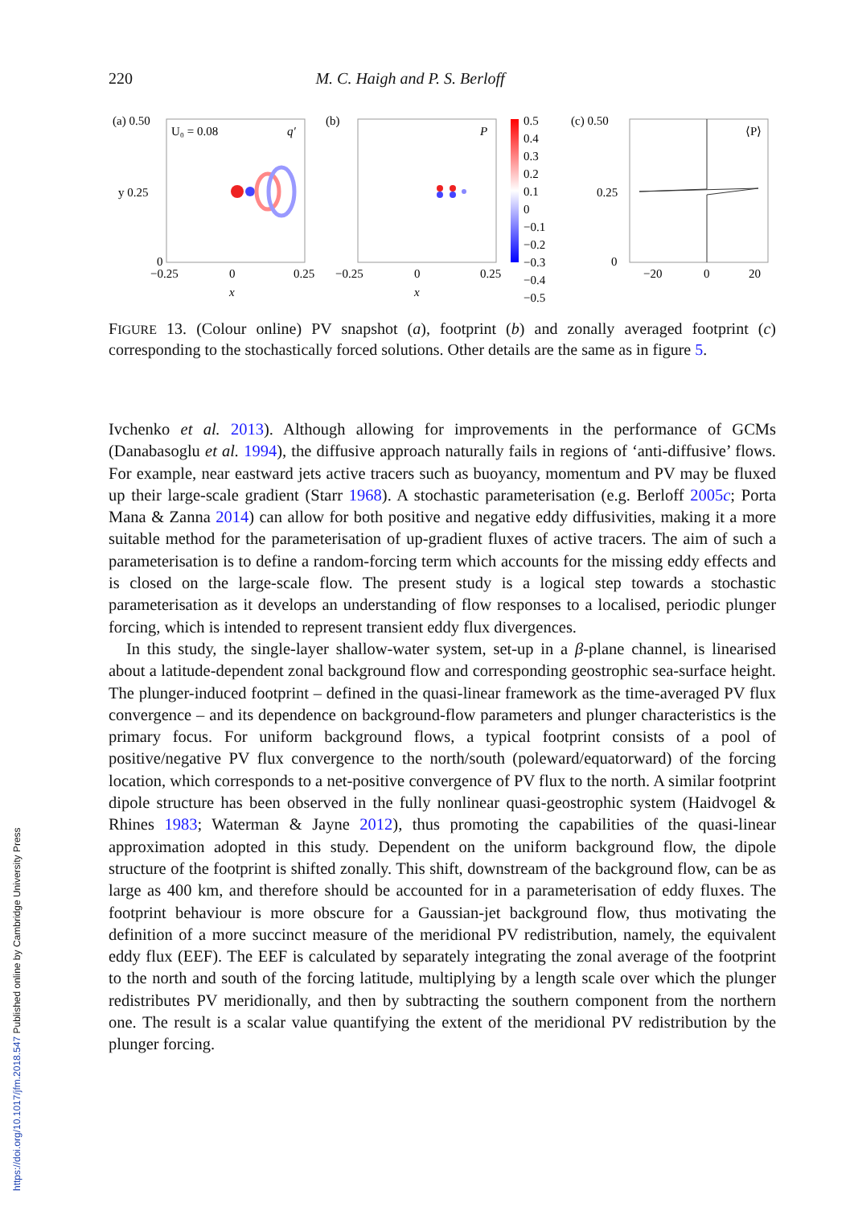https://doi.org/10.1017/jfm.2018.547 Published online by Cambridge University Press
220 M. C. Haigh and P. S. Berloff
(a) 0.50
U₀ = 0.08
q′
y 0.25
0
−0.25
0
0.25
x
(b)
P
−0.25
0
0.25
x
0.5
0.4
0.3
0.2
0.1
0
−0.1
−0.2
−0.3
−0.4
−0.5
(c) 0.50
⟨P⟩
0.25
0
−20
0
20
FIGURE 13. (Colour online) PV snapshot (a), footprint (b) and zonally averaged footprint (c) corresponding to the stochastically forced solutions. Other details are the same as in figure 5.
Ivchenko et al. 2013). Although allowing for improvements in the performance of GCMs (Danabasoglu et al. 1994), the diffusive approach naturally fails in regions of ‘anti-diffusive’ flows. For example, near eastward jets active tracers such as buoyancy, momentum and PV may be fluxed up their large-scale gradient (Starr 1968). A stochastic parameterisation (e.g. Berloff 2005c; Porta Mana & Zanna 2014) can allow for both positive and negative eddy diffusivities, making it a more suitable method for the parameterisation of up-gradient fluxes of active tracers. The aim of such a parameterisation is to define a random-forcing term which accounts for the missing eddy effects and is closed on the large-scale flow. The present study is a logical step towards a stochastic parameterisation as it develops an understanding of flow responses to a localised, periodic plunger forcing, which is intended to represent transient eddy flux divergences.
In this study, the single-layer shallow-water system, set-up in a β-plane channel, is linearised about a latitude-dependent zonal background flow and corresponding geostrophic sea-surface height. The plunger-induced footprint – defined in the quasi-linear framework as the time-averaged PV flux convergence – and its dependence on background-flow parameters and plunger characteristics is the primary focus. For uniform background flows, a typical footprint consists of a pool of positive/negative PV flux convergence to the north/south (poleward/equatorward) of the forcing location, which corresponds to a net-positive convergence of PV flux to the north. A similar footprint dipole structure has been observed in the fully nonlinear quasi-geostrophic system (Haidvogel & Rhines 1983; Waterman & Jayne 2012), thus promoting the capabilities of the quasi-linear approximation adopted in this study. Dependent on the uniform background flow, the dipole structure of the footprint is shifted zonally. This shift, downstream of the background flow, can be as large as 400 km, and therefore should be accounted for in a parameterisation of eddy fluxes. The footprint behaviour is more obscure for a Gaussian-jet background flow, thus motivating the definition of a more succinct measure of the meridional PV redistribution, namely, the equivalent eddy flux (EEF). The EEF is calculated by separately integrating the zonal average of the footprint to the north and south of the forcing latitude, multiplying by a length scale over which the plunger redistributes PV meridionally, and then by subtracting the southern component from the northern one. The result is a scalar value quantifying the extent of the meridional PV redistribution by the plunger forcing.